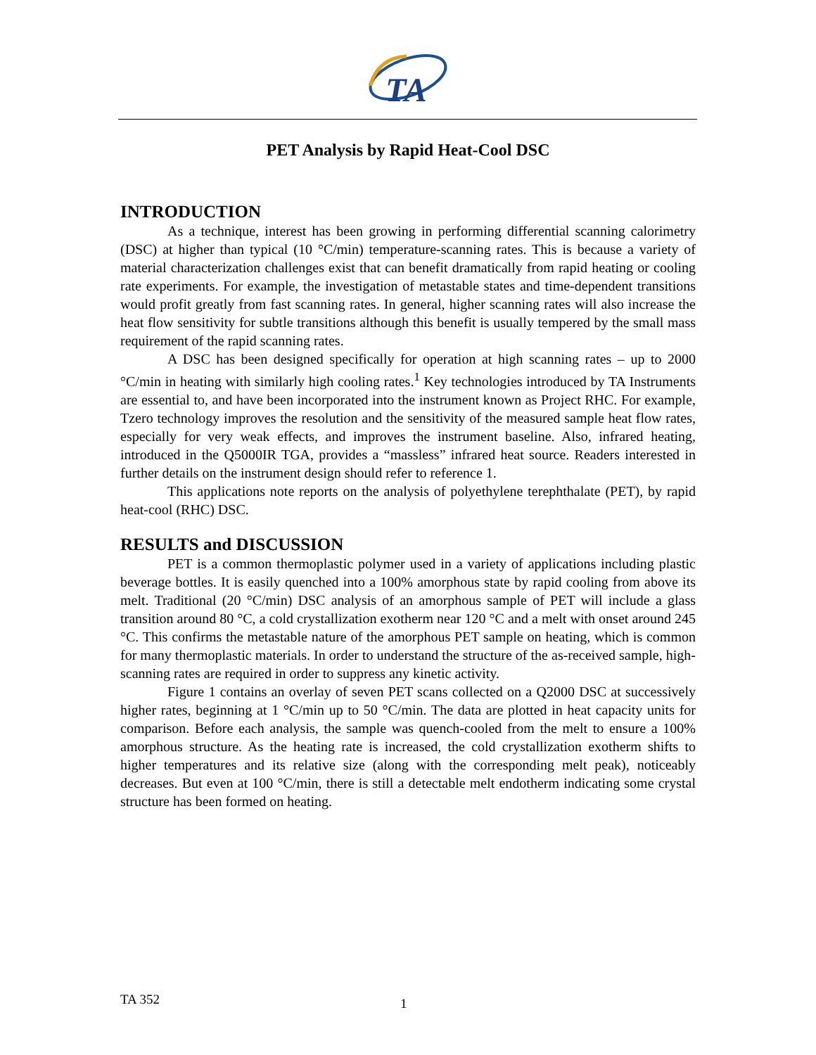TA
PET Analysis by Rapid Heat-Cool DSC
INTRODUCTION
As a technique, interest has been growing in performing differential scanning calorimetry (DSC) at higher than typical (10 °C/min) temperature-scanning rates. This is because a variety of material characterization challenges exist that can benefit dramatically from rapid heating or cooling rate experiments. For example, the investigation of metastable states and time-dependent transitions would profit greatly from fast scanning rates. In general, higher scanning rates will also increase the heat flow sensitivity for subtle transitions although this benefit is usually tempered by the small mass requirement of the rapid scanning rates.
A DSC has been designed specifically for operation at high scanning rates – up to 2000 °C/min in heating with similarly high cooling rates.<sup>1</sup> Key technologies introduced by TA Instruments are essential to, and have been incorporated into the instrument known as Project RHC. For example, Tzero technology improves the resolution and the sensitivity of the measured sample heat flow rates, especially for very weak effects, and improves the instrument baseline. Also, infrared heating, introduced in the Q5000IR TGA, provides a “massless” infrared heat source. Readers interested in further details on the instrument design should refer to reference 1.
This applications note reports on the analysis of polyethylene terephthalate (PET), by rapid heat-cool (RHC) DSC.
RESULTS and DISCUSSION
PET is a common thermoplastic polymer used in a variety of applications including plastic beverage bottles. It is easily quenched into a 100% amorphous state by rapid cooling from above its melt. Traditional (20 °C/min) DSC analysis of an amorphous sample of PET will include a glass transition around 80 °C, a cold crystallization exotherm near 120 °C and a melt with onset around 245 °C. This confirms the metastable nature of the amorphous PET sample on heating, which is common for many thermoplastic materials. In order to understand the structure of the as-received sample, high-scanning rates are required in order to suppress any kinetic activity.
Figure 1 contains an overlay of seven PET scans collected on a Q2000 DSC at successively higher rates, beginning at 1 °C/min up to 50 °C/min. The data are plotted in heat capacity units for comparison. Before each analysis, the sample was quench-cooled from the melt to ensure a 100% amorphous structure. As the heating rate is increased, the cold crystallization exotherm shifts to higher temperatures and its relative size (along with the corresponding melt peak), noticeably decreases. But even at 100 °C/min, there is still a detectable melt endotherm indicating some crystal structure has been formed on heating.
TA 352 1